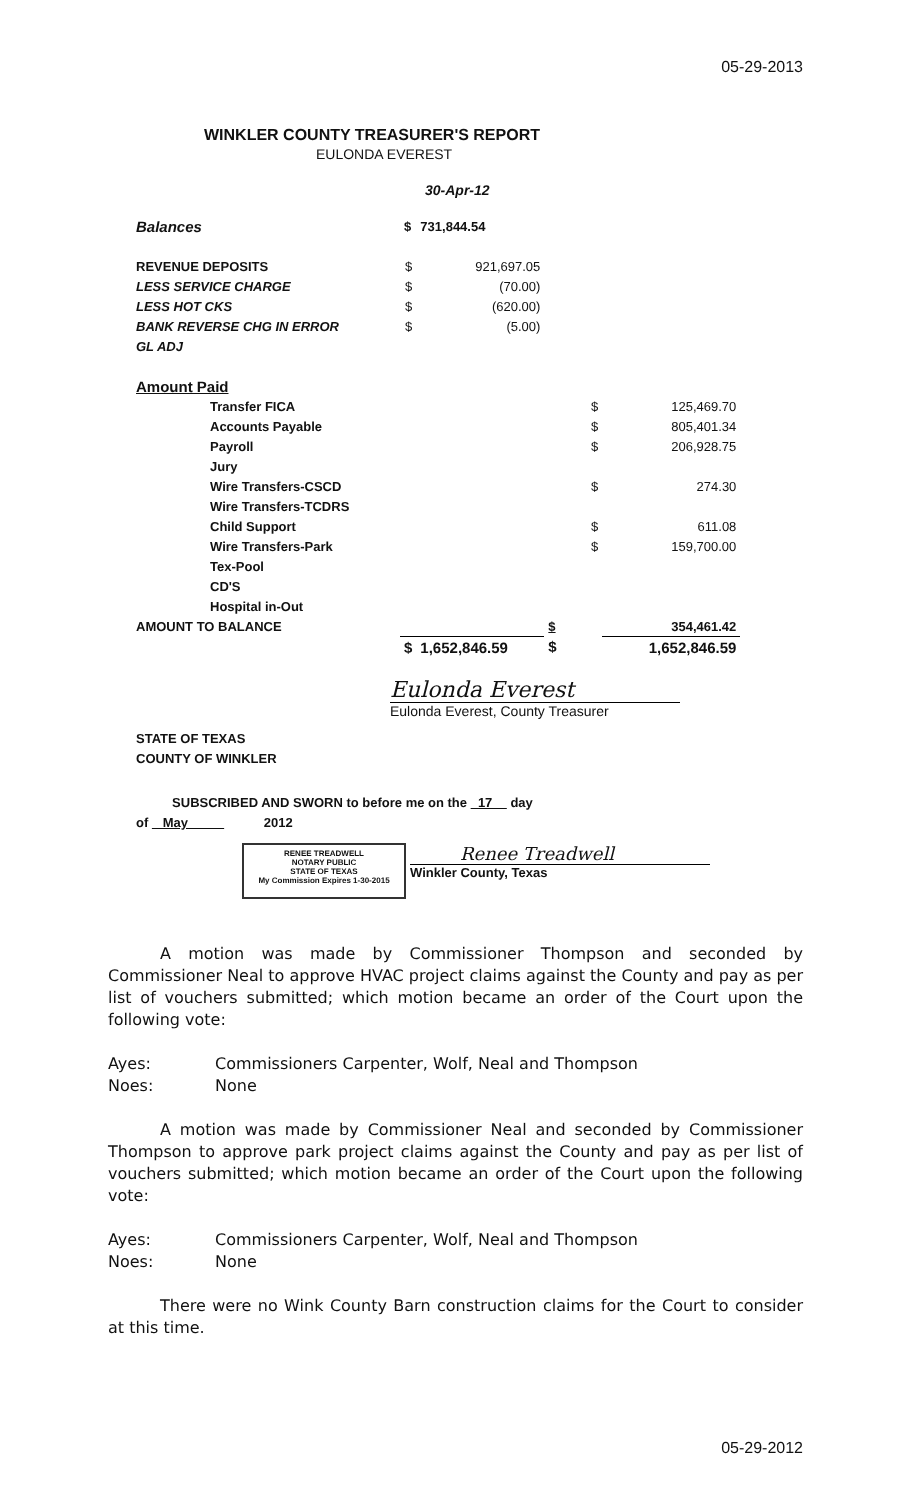05-29-2013
WINKLER COUNTY TREASURER'S REPORT
EULONDA EVEREST
30-Apr-12
| Balances | $ | 731,844.54 | | |
| REVENUE DEPOSITS | $ | 921,697.05 | | |
| LESS SERVICE CHARGE | $ | (70.00) | | |
| LESS HOT CKS | $ | (620.00) | | |
| BANK REVERSE CHG IN ERROR | $ | (5.00) | | |
| GL ADJ | | | | |
| Amount Paid | | | | |
| Transfer FICA | | | $ | 125,469.70 |
| Accounts Payable | | | $ | 805,401.34 |
| Payroll | | | $ | 206,928.75 |
| Jury | | | | |
| Wire Transfers-CSCD | | | $ | 274.30 |
| Wire Transfers-TCDRS | | | | |
| Child Support | | | $ | 611.08 |
| Wire Transfers-Park | | | $ | 159,700.00 |
| Tex-Pool | | | | |
| CD'S | | | | |
| Hospital in-Out | | | | |
| AMOUNT TO BALANCE | | | $ | 354,461.42 |
| | $ | 1,652,846.59 | $ | 1,652,846.59 |
Eulonda Everest
Eulonda Everest, County Treasurer
STATE OF TEXAS
COUNTY OF WINKLER
SUBSCRIBED AND SWORN to before me on the 17 day
of May 2012
RENEE TREADWELL
NOTARY PUBLIC
STATE OF TEXAS
My Commission Expires 1-30-2015
Renee Treadwell
Winkler County, Texas
A motion was made by Commissioner Thompson and seconded by Commissioner Neal to approve HVAC project claims against the County and pay as per list of vouchers submitted; which motion became an order of the Court upon the following vote:
Ayes: Commissioners Carpenter, Wolf, Neal and Thompson
Noes: None
A motion was made by Commissioner Neal and seconded by Commissioner Thompson to approve park project claims against the County and pay as per list of vouchers submitted; which motion became an order of the Court upon the following vote:
Ayes: Commissioners Carpenter, Wolf, Neal and Thompson
Noes: None
There were no Wink County Barn construction claims for the Court to consider at this time.
05-29-2012